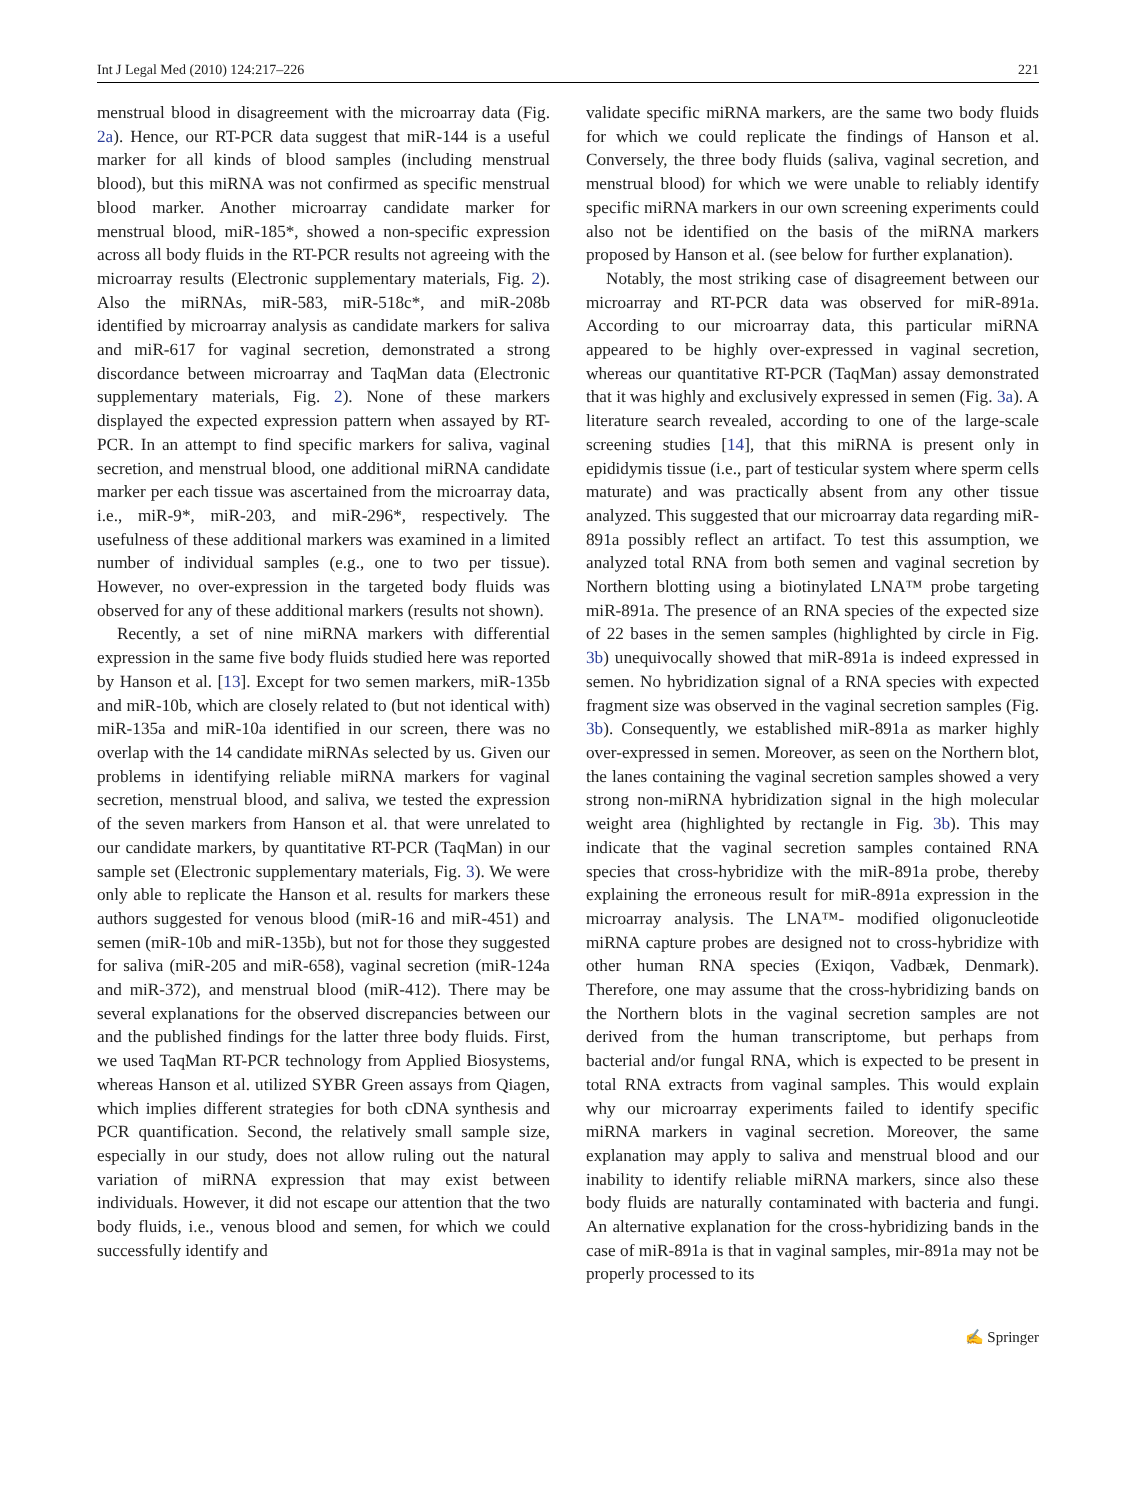Int J Legal Med (2010) 124:217–226 221
menstrual blood in disagreement with the microarray data (Fig. 2a). Hence, our RT-PCR data suggest that miR-144 is a useful marker for all kinds of blood samples (including menstrual blood), but this miRNA was not confirmed as specific menstrual blood marker. Another microarray candidate marker for menstrual blood, miR-185*, showed a non-specific expression across all body fluids in the RT-PCR results not agreeing with the microarray results (Electronic supplementary materials, Fig. 2). Also the miRNAs, miR-583, miR-518c*, and miR-208b identified by microarray analysis as candidate markers for saliva and miR-617 for vaginal secretion, demonstrated a strong discordance between microarray and TaqMan data (Electronic supplementary materials, Fig. 2). None of these markers displayed the expected expression pattern when assayed by RT-PCR. In an attempt to find specific markers for saliva, vaginal secretion, and menstrual blood, one additional miRNA candidate marker per each tissue was ascertained from the microarray data, i.e., miR-9*, miR-203, and miR-296*, respectively. The usefulness of these additional markers was examined in a limited number of individual samples (e.g., one to two per tissue). However, no over-expression in the targeted body fluids was observed for any of these additional markers (results not shown).
Recently, a set of nine miRNA markers with differential expression in the same five body fluids studied here was reported by Hanson et al. [13]. Except for two semen markers, miR-135b and miR-10b, which are closely related to (but not identical with) miR-135a and miR-10a identified in our screen, there was no overlap with the 14 candidate miRNAs selected by us. Given our problems in identifying reliable miRNA markers for vaginal secretion, menstrual blood, and saliva, we tested the expression of the seven markers from Hanson et al. that were unrelated to our candidate markers, by quantitative RT-PCR (TaqMan) in our sample set (Electronic supplementary materials, Fig. 3). We were only able to replicate the Hanson et al. results for markers these authors suggested for venous blood (miR-16 and miR-451) and semen (miR-10b and miR-135b), but not for those they suggested for saliva (miR-205 and miR-658), vaginal secretion (miR-124a and miR-372), and menstrual blood (miR-412). There may be several explanations for the observed discrepancies between our and the published findings for the latter three body fluids. First, we used TaqMan RT-PCR technology from Applied Biosystems, whereas Hanson et al. utilized SYBR Green assays from Qiagen, which implies different strategies for both cDNA synthesis and PCR quantification. Second, the relatively small sample size, especially in our study, does not allow ruling out the natural variation of miRNA expression that may exist between individuals. However, it did not escape our attention that the two body fluids, i.e., venous blood and semen, for which we could successfully identify and
validate specific miRNA markers, are the same two body fluids for which we could replicate the findings of Hanson et al. Conversely, the three body fluids (saliva, vaginal secretion, and menstrual blood) for which we were unable to reliably identify specific miRNA markers in our own screening experiments could also not be identified on the basis of the miRNA markers proposed by Hanson et al. (see below for further explanation).
Notably, the most striking case of disagreement between our microarray and RT-PCR data was observed for miR-891a. According to our microarray data, this particular miRNA appeared to be highly over-expressed in vaginal secretion, whereas our quantitative RT-PCR (TaqMan) assay demonstrated that it was highly and exclusively expressed in semen (Fig. 3a). A literature search revealed, according to one of the large-scale screening studies [14], that this miRNA is present only in epididymis tissue (i.e., part of testicular system where sperm cells maturate) and was practically absent from any other tissue analyzed. This suggested that our microarray data regarding miR-891a possibly reflect an artifact. To test this assumption, we analyzed total RNA from both semen and vaginal secretion by Northern blotting using a biotinylated LNA™ probe targeting miR-891a. The presence of an RNA species of the expected size of 22 bases in the semen samples (highlighted by circle in Fig. 3b) unequivocally showed that miR-891a is indeed expressed in semen. No hybridization signal of a RNA species with expected fragment size was observed in the vaginal secretion samples (Fig. 3b). Consequently, we established miR-891a as marker highly over-expressed in semen. Moreover, as seen on the Northern blot, the lanes containing the vaginal secretion samples showed a very strong non-miRNA hybridization signal in the high molecular weight area (highlighted by rectangle in Fig. 3b). This may indicate that the vaginal secretion samples contained RNA species that cross-hybridize with the miR-891a probe, thereby explaining the erroneous result for miR-891a expression in the microarray analysis. The LNA™- modified oligonucleotide miRNA capture probes are designed not to cross-hybridize with other human RNA species (Exiqon, Vadbæk, Denmark). Therefore, one may assume that the cross-hybridizing bands on the Northern blots in the vaginal secretion samples are not derived from the human transcriptome, but perhaps from bacterial and/or fungal RNA, which is expected to be present in total RNA extracts from vaginal samples. This would explain why our microarray experiments failed to identify specific miRNA markers in vaginal secretion. Moreover, the same explanation may apply to saliva and menstrual blood and our inability to identify reliable miRNA markers, since also these body fluids are naturally contaminated with bacteria and fungi. An alternative explanation for the cross-hybridizing bands in the case of miR-891a is that in vaginal samples, mir-891a may not be properly processed to its
✍ Springer